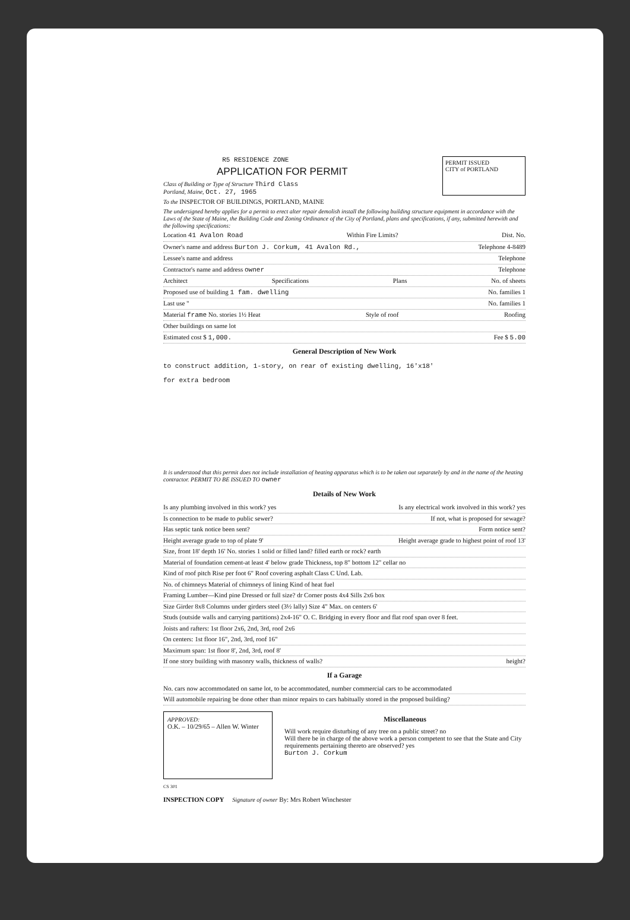R5 RESIDENCE ZONE
APPLICATION FOR PERMIT
Class of Building or Type of Structure Third Class
Portland, Maine, Oct. 27, 1965
PERMIT ISSUED
CITY of PORTLAND
To the INSPECTOR OF BUILDINGS, PORTLAND, MAINE
The undersigned hereby applies for a permit to erect alter repair demolish install the following building structure equipment in accordance with the Laws of the State of Maine, the Building Code and Zoning Ordinance of the City of Portland, plans and specifications, if any, submitted herewith and the following specifications:
Location 41 Avalon Road Within Fire Limits? Dist. No.
Owner's name and address Burton J. Corkum, 41 Avalon Rd., Telephone 4-8489
Lessee's name and address Telephone
Contractor's name and address owner Telephone
Architect Specifications Plans No. of sheets
Proposed use of building 1 fam. dwelling No. families 1
Last use " No. families 1
Material frame No. stories 1½ Heat Style of roof Roofing
Other buildings on same lot
Estimated cost $ 1,000. Fee $ 5.00
General Description of New Work
to construct addition, 1-story, on rear of existing dwelling, 16'x18'
for extra bedroom
It is understood that this permit does not include installation of heating apparatus which is to be taken out separately by and in the name of the heating contractor. PERMIT TO BE ISSUED TO owner
Details of New Work
Is any plumbing involved in this work? yes Is any electrical work involved in this work? yes
Is connection to be made to public sewer? If not, what is proposed for sewage?
Has septic tank notice been sent? Form notice sent?
Height average grade to top of plate 9' Height average grade to highest point of roof 13'
Size, front 18' depth 16' No. stories 1 solid or filled land? filled earth or rock? earth
Material of foundation cement-at least 4' below grade Thickness, top 8" bottom 12" cellar no
Kind of roof pitch Rise per foot 6" Roof covering asphalt Class C Und. Lab.
No. of chimneys Material of chimneys of lining Kind of heat fuel
Framing Lumber—Kind pine Dressed or full size? dr Corner posts 4x4 Sills 2x6 box
Size Girder 8x8 Columns under girders steel (3½ lally) Size 4" Max. on centers 6'
Studs (outside walls and carrying partitions) 2x4-16" O. C. Bridging in every floor and flat roof span over 8 feet.
Joists and rafters: 1st floor 2x6, 2nd, 3rd, roof 2x6
On centers: 1st floor 16", 2nd, 3rd, roof 16"
Maximum span: 1st floor 8', 2nd, 3rd, roof 8'
If one story building with masonry walls, thickness of walls? height?
If a Garage
No. cars now accommodated on same lot, to be accommodated, number commercial cars to be accommodated
Will automobile repairing be done other than minor repairs to cars habitually stored in the proposed building?
APPROVED:
O.K. – 10/29/65 – Allen W. Winter
Miscellaneous
Will work require disturbing of any tree on a public street? no
Will there be in charge of the above work a person competent to see that the State and City requirements pertaining thereto are observed? yes
Burton J. Corkum
CS 301
INSPECTION COPY Signature of owner By: Mrs Robert Winchester